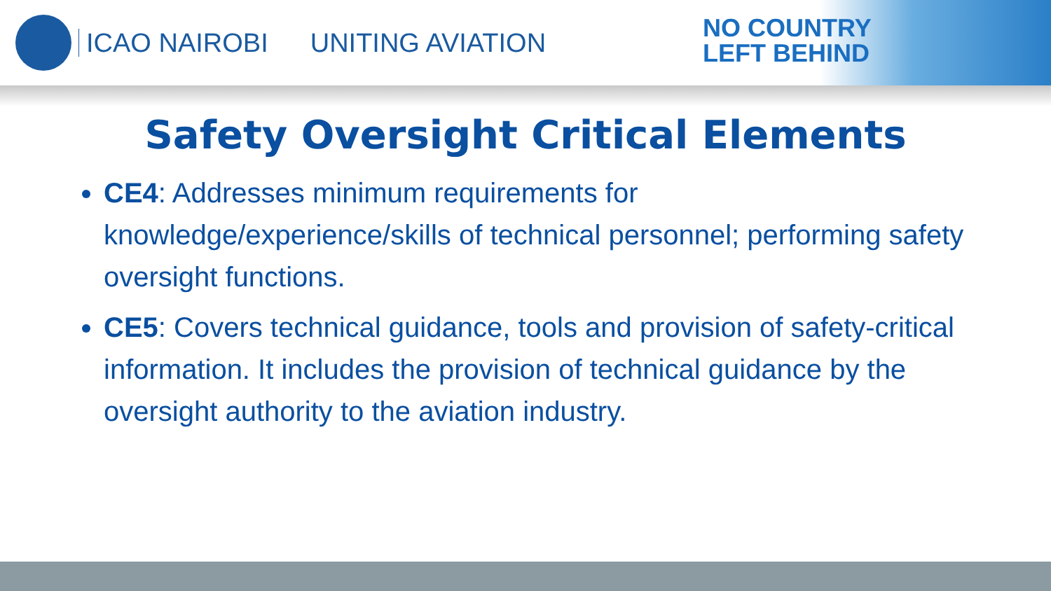ICAO NAIROBI UNITING AVIATION
NO COUNTRY
LEFT BEHIND
Safety Oversight Critical Elements
CE4: Addresses minimum requirements for knowledge/experience/skills of technical personnel; performing safety oversight functions.
CE5: Covers technical guidance, tools and provision of safety-critical information. It includes the provision of technical guidance by the oversight authority to the aviation industry.